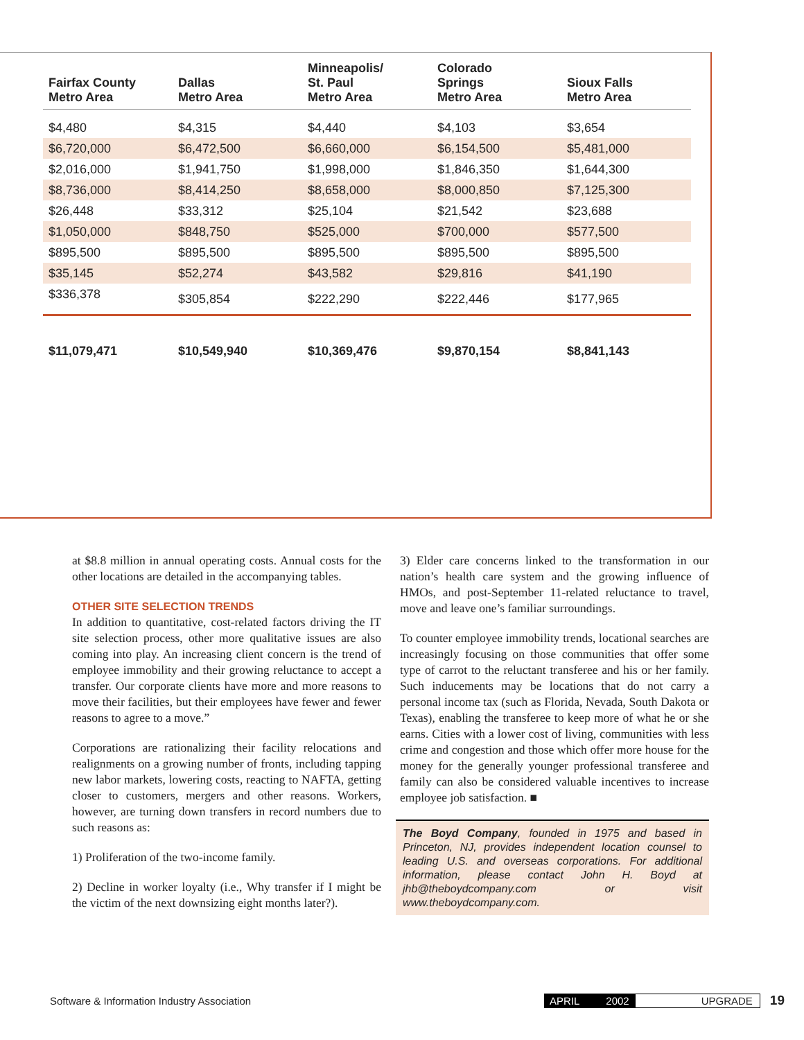| Fairfax County Metro Area | Dallas Metro Area | Minneapolis/ St. Paul Metro Area | Colorado Springs Metro Area | Sioux Falls Metro Area |
| --- | --- | --- | --- | --- |
| $4,480 | $4,315 | $4,440 | $4,103 | $3,654 |
| $6,720,000 | $6,472,500 | $6,660,000 | $6,154,500 | $5,481,000 |
| $2,016,000 | $1,941,750 | $1,998,000 | $1,846,350 | $1,644,300 |
| $8,736,000 | $8,414,250 | $8,658,000 | $8,000,850 | $7,125,300 |
| $26,448 | $33,312 | $25,104 | $21,542 | $23,688 |
| $1,050,000 | $848,750 | $525,000 | $700,000 | $577,500 |
| $895,500 | $895,500 | $895,500 | $895,500 | $895,500 |
| $35,145 | $52,274 | $43,582 | $29,816 | $41,190 |
| $336,378 | $305,854 | $222,290 | $222,446 | $177,965 |
| $11,079,471 | $10,549,940 | $10,369,476 | $9,870,154 | $8,841,143 |
at $8.8 million in annual operating costs. Annual costs for the other locations are detailed in the accompanying tables.
OTHER SITE SELECTION TRENDS
In addition to quantitative, cost-related factors driving the IT site selection process, other more qualitative issues are also coming into play. An increasing client concern is the trend of employee immobility and their growing reluctance to accept a transfer. Our corporate clients have more and more reasons to move their facilities, but their employees have fewer and fewer reasons to agree to a move.”
Corporations are rationalizing their facility relocations and realignments on a growing number of fronts, including tapping new labor markets, lowering costs, reacting to NAFTA, getting closer to customers, mergers and other reasons. Workers, however, are turning down transfers in record numbers due to such reasons as:
1) Proliferation of the two-income family.
2) Decline in worker loyalty (i.e., Why transfer if I might be the victim of the next downsizing eight months later?).
3) Elder care concerns linked to the transformation in our nation’s health care system and the growing influence of HMOs, and post-September 11-related reluctance to travel, move and leave one’s familiar surroundings.
To counter employee immobility trends, locational searches are increasingly focusing on those communities that offer some type of carrot to the reluctant transferee and his or her family. Such inducements may be locations that do not carry a personal income tax (such as Florida, Nevada, South Dakota or Texas), enabling the transferee to keep more of what he or she earns. Cities with a lower cost of living, communities with less crime and congestion and those which offer more house for the money for the generally younger professional transferee and family can also be considered valuable incentives to increase employee job satisfaction. ■
The Boyd Company, founded in 1975 and based in Princeton, NJ, provides independent location counsel to leading U.S. and overseas corporations. For additional information, please contact John H. Boyd at jhb@theboydcompany.com or visit www.theboydcompany.com.
Software & Information Industry Association APRIL 2002 UPGRADE 19